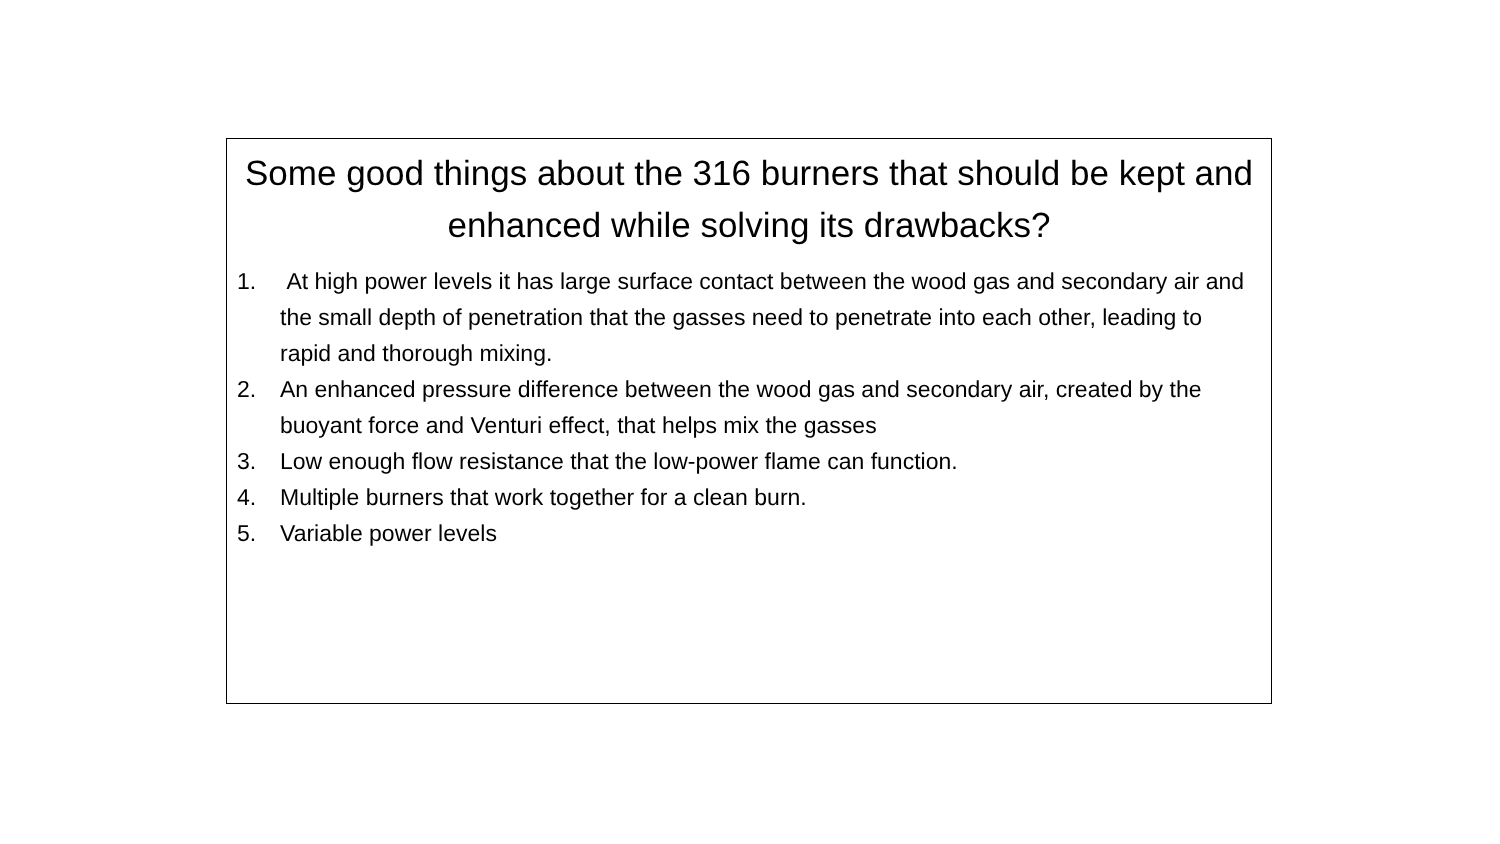Some good things about the 316 burners that should be kept and enhanced while solving its drawbacks?
1. At high power levels it has large surface contact between the wood gas and secondary air and the small depth of penetration that the gasses need to penetrate into each other, leading to rapid and thorough mixing.
2. An enhanced pressure difference between the wood gas and secondary air, created by the buoyant force and Venturi effect, that helps mix the gasses
3. Low enough flow resistance that the low-power flame can function.
4. Multiple burners that work together for a clean burn.
5. Variable power levels